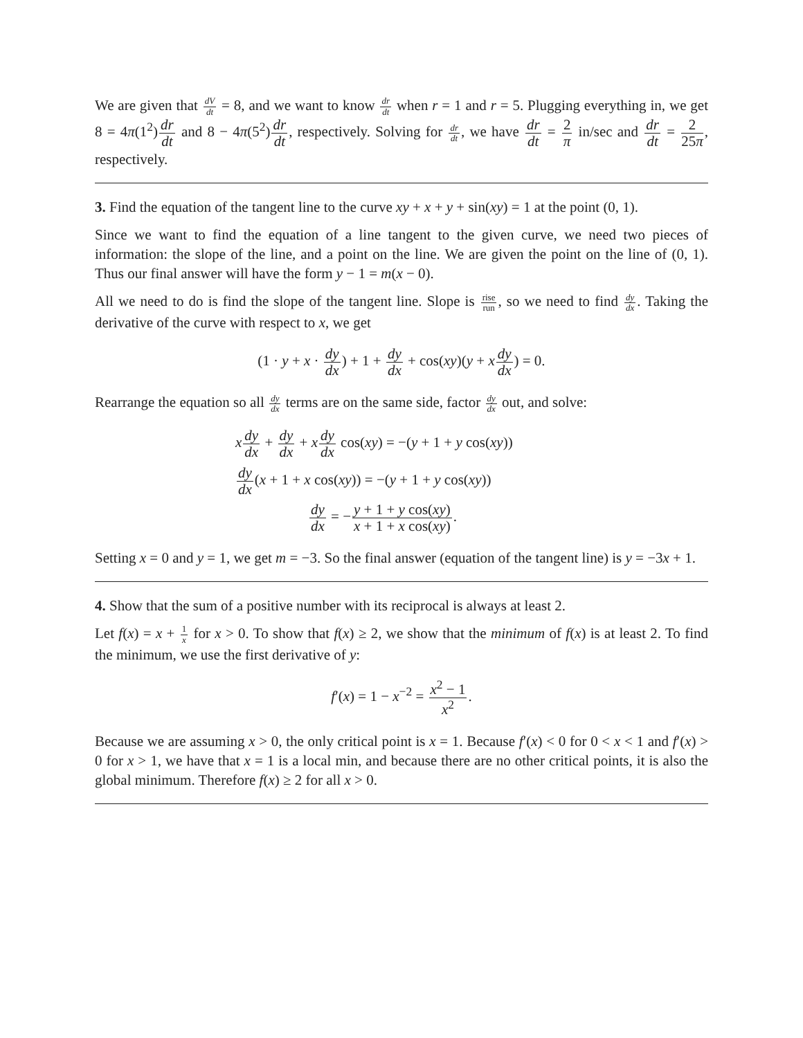We are given that dV dt = 8, and we want to know dr dt when r = 1 and r = 5. Plugging everything in, we get 8 = 4π(1<sup>2</sup>)dr dt and 8 − 4π(5<sup>2</sup>)dr dt, respectively. Solving for dr dt, we have dr dt = 2 π in/sec and dr dt = 2 25π, respectively.
3. Find the equation of the tangent line to the curve xy + x + y + sin(xy) = 1 at the point (0, 1).
Since we want to find the equation of a line tangent to the given curve, we need two pieces of information: the slope of the line, and a point on the line. We are given the point on the line of (0, 1). Thus our final answer will have the form y − 1 = m(x − 0).
All we need to do is find the slope of the tangent line. Slope is rise run, so we need to find dy dx. Taking the derivative of the curve with respect to x, we get
(1 · y + x · dy dx) + 1 + dy dx + cos(xy)(y + xdy dx) = 0.
Rearrange the equation so all dy dx terms are on the same side, factor dy dx out, and solve:
xdy dx + dy dx + xdy dx cos(xy) = −(y + 1 + y cos(xy))
dy dx(x + 1 + x cos(xy)) = −(y + 1 + y cos(xy))
dy dx = −y + 1 + y cos(xy) x + 1 + x cos(xy).
Setting x = 0 and y = 1, we get m = −3. So the final answer (equation of the tangent line) is y = −3x + 1.
4. Show that the sum of a positive number with its reciprocal is always at least 2.
Let f(x) = x + 1 x for x > 0. To show that f(x) ≥ 2, we show that the minimum of f(x) is at least 2. To find the minimum, we use the first derivative of y:
f′(x) = 1 − x<sup>−2</sup> = x<sup>2</sup> − 1 x<sup>2</sup>.
Because we are assuming x > 0, the only critical point is x = 1. Because f′(x) < 0 for 0 < x < 1 and f′(x) > 0 for x > 1, we have that x = 1 is a local min, and because there are no other critical points, it is also the global minimum. Therefore f(x) ≥ 2 for all x > 0.